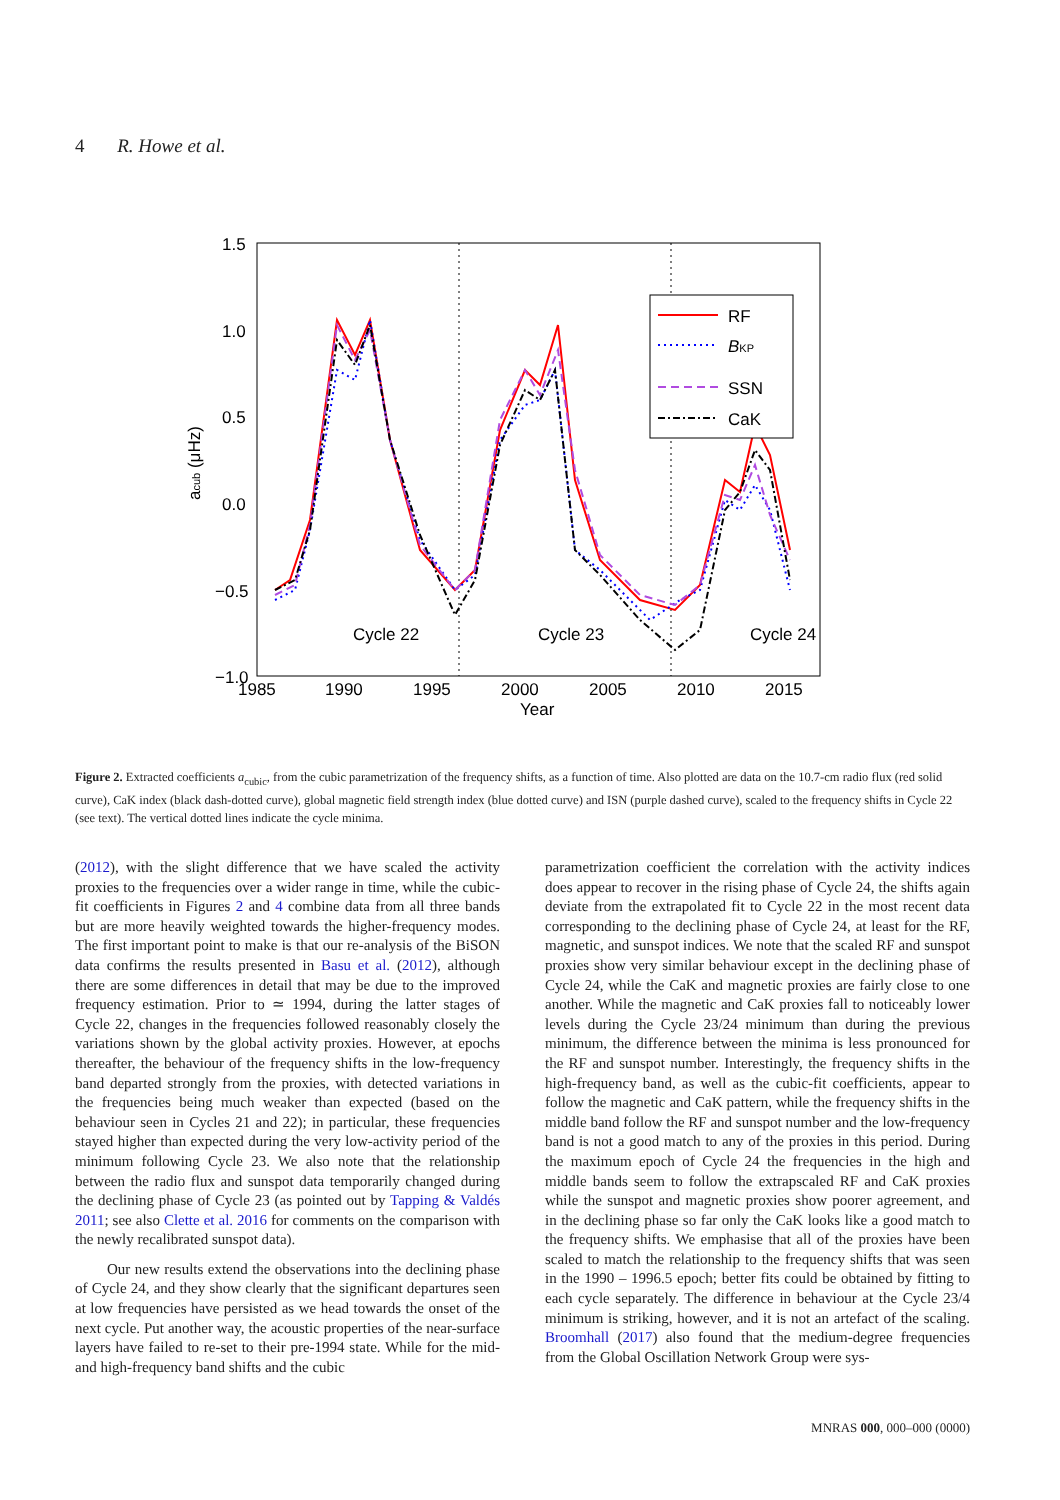4 R. Howe et al.
1.5
1.0
0.5
0.0
−0.5
−1.0
1985
1990
1995
2000
2005
2010
2015
Year
acub (μHz)
Cycle 22
Cycle 23
Cycle 24
RF
BKP
SSN
CaK
Figure 2. Extracted coefficients a<sub>cubic</sub>, from the cubic parametrization of the frequency shifts, as a function of time. Also plotted are data on the 10.7-cm radio flux (red solid curve), CaK index (black dash-dotted curve), global magnetic field strength index (blue dotted curve) and ISN (purple dashed curve), scaled to the frequency shifts in Cycle 22 (see text). The vertical dotted lines indicate the cycle minima.
(2012), with the slight difference that we have scaled the activity proxies to the frequencies over a wider range in time, while the cubic-fit coefficients in Figures 2 and 4 combine data from all three bands but are more heavily weighted towards the higher-frequency modes. The first important point to make is that our re-analysis of the BiSON data confirms the results presented in Basu et al. (2012), although there are some differences in detail that may be due to the improved frequency estimation. Prior to ≃ 1994, during the latter stages of Cycle 22, changes in the frequencies followed reasonably closely the variations shown by the global activity proxies. However, at epochs thereafter, the behaviour of the frequency shifts in the low-frequency band departed strongly from the proxies, with detected variations in the frequencies being much weaker than expected (based on the behaviour seen in Cycles 21 and 22); in particular, these frequencies stayed higher than expected during the very low-activity period of the minimum following Cycle 23. We also note that the relationship between the radio flux and sunspot data temporarily changed during the declining phase of Cycle 23 (as pointed out by Tapping & Valdés 2011; see also Clette et al. 2016 for comments on the comparison with the newly recalibrated sunspot data).
Our new results extend the observations into the declining phase of Cycle 24, and they show clearly that the significant departures seen at low frequencies have persisted as we head towards the onset of the next cycle. Put another way, the acoustic properties of the near-surface layers have failed to re-set to their pre-1994 state. While for the mid- and high-frequency band shifts and the cubic
parametrization coefficient the correlation with the activity indices does appear to recover in the rising phase of Cycle 24, the shifts again deviate from the extrapolated fit to Cycle 22 in the most recent data corresponding to the declining phase of Cycle 24, at least for the RF, magnetic, and sunspot indices. We note that the scaled RF and sunspot proxies show very similar behaviour except in the declining phase of Cycle 24, while the CaK and magnetic proxies are fairly close to one another. While the magnetic and CaK proxies fall to noticeably lower levels during the Cycle 23/24 minimum than during the previous minimum, the difference between the minima is less pronounced for the RF and sunspot number. Interestingly, the frequency shifts in the high-frequency band, as well as the cubic-fit coefficients, appear to follow the magnetic and CaK pattern, while the frequency shifts in the middle band follow the RF and sunspot number and the low-frequency band is not a good match to any of the proxies in this period. During the maximum epoch of Cycle 24 the frequencies in the high and middle bands seem to follow the extrapscaled RF and CaK proxies while the sunspot and magnetic proxies show poorer agreement, and in the declining phase so far only the CaK looks like a good match to the frequency shifts. We emphasise that all of the proxies have been scaled to match the relationship to the frequency shifts that was seen in the 1990 – 1996.5 epoch; better fits could be obtained by fitting to each cycle separately. The difference in behaviour at the Cycle 23/4 minimum is striking, however, and it is not an artefact of the scaling. Broomhall (2017) also found that the medium-degree frequencies from the Global Oscillation Network Group were sys-
MNRAS 000, 000–000 (0000)